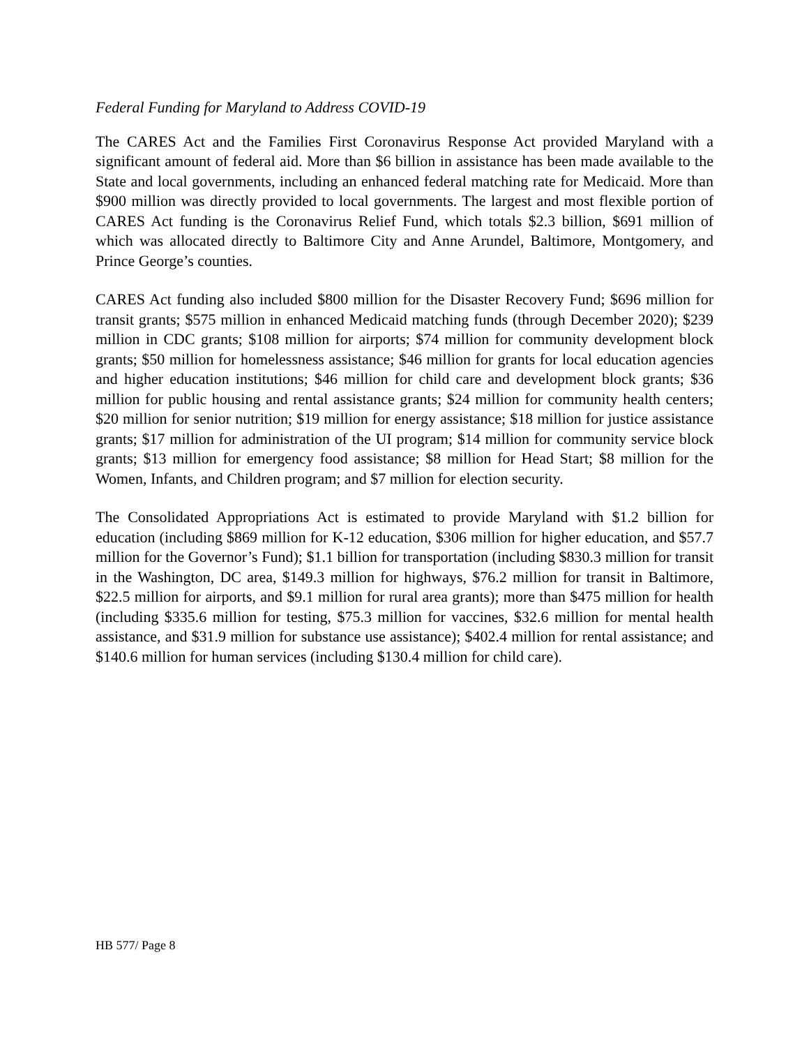Federal Funding for Maryland to Address COVID-19
The CARES Act and the Families First Coronavirus Response Act provided Maryland with a significant amount of federal aid. More than $6 billion in assistance has been made available to the State and local governments, including an enhanced federal matching rate for Medicaid. More than $900 million was directly provided to local governments. The largest and most flexible portion of CARES Act funding is the Coronavirus Relief Fund, which totals $2.3 billion, $691 million of which was allocated directly to Baltimore City and Anne Arundel, Baltimore, Montgomery, and Prince George’s counties.
CARES Act funding also included $800 million for the Disaster Recovery Fund; $696 million for transit grants; $575 million in enhanced Medicaid matching funds (through December 2020); $239 million in CDC grants; $108 million for airports; $74 million for community development block grants; $50 million for homelessness assistance; $46 million for grants for local education agencies and higher education institutions; $46 million for child care and development block grants; $36 million for public housing and rental assistance grants; $24 million for community health centers; $20 million for senior nutrition; $19 million for energy assistance; $18 million for justice assistance grants; $17 million for administration of the UI program; $14 million for community service block grants; $13 million for emergency food assistance; $8 million for Head Start; $8 million for the Women, Infants, and Children program; and $7 million for election security.
The Consolidated Appropriations Act is estimated to provide Maryland with $1.2 billion for education (including $869 million for K-12 education, $306 million for higher education, and $57.7 million for the Governor’s Fund); $1.1 billion for transportation (including $830.3 million for transit in the Washington, DC area, $149.3 million for highways, $76.2 million for transit in Baltimore, $22.5 million for airports, and $9.1 million for rural area grants); more than $475 million for health (including $335.6 million for testing, $75.3 million for vaccines, $32.6 million for mental health assistance, and $31.9 million for substance use assistance); $402.4 million for rental assistance; and $140.6 million for human services (including $130.4 million for child care).
HB 577/ Page 8